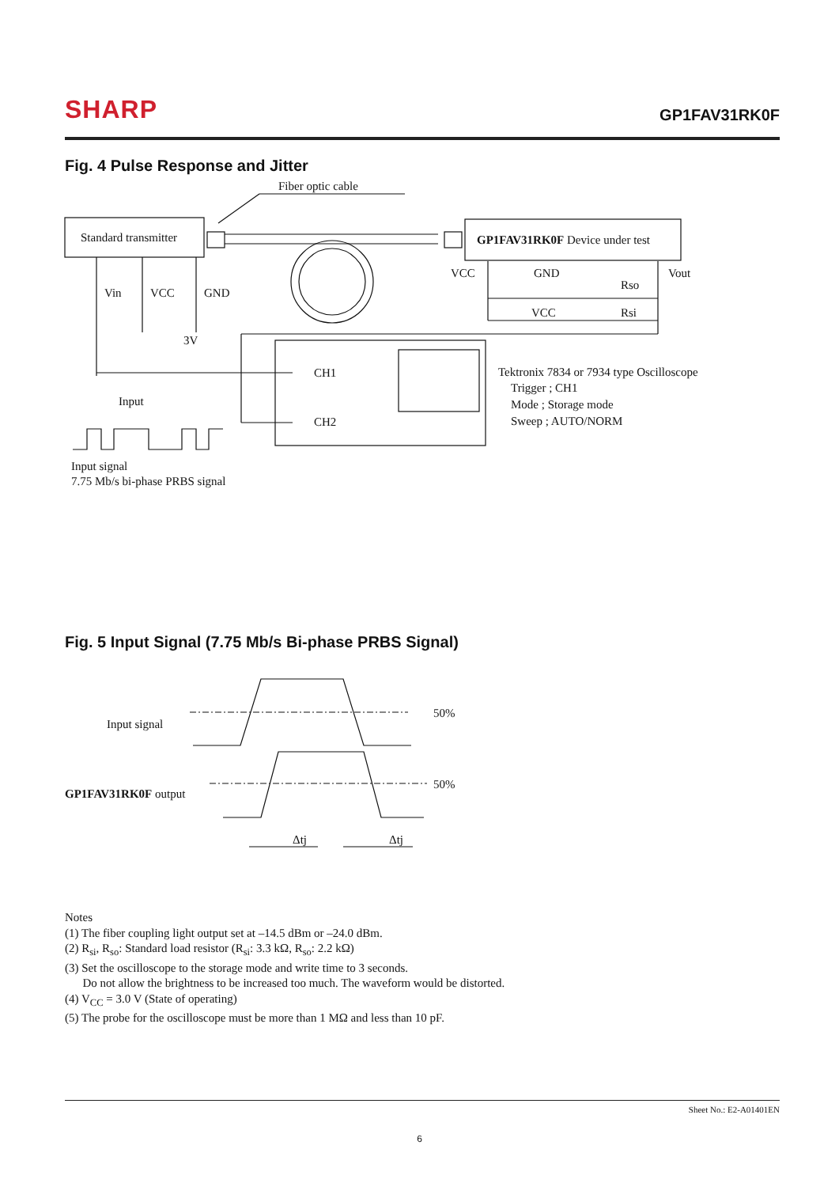SHARP
GP1FAV31RK0F
Fig. 4 Pulse Response and Jitter
Fiber optic cable
Standard transmitter
GP1FAV31RK0F Device under test
Vin
VCC
GND
3V
Input
CH1
CH2
VCC
GND
Vout
Rso
Rsi
VCC
Tektronix 7834 or 7934 type Oscilloscope
Trigger ; CH1
Mode ; Storage mode
Sweep ; AUTO/NORM
Input signal
7.75 Mb/s bi-phase PRBS signal
Fig. 5 Input Signal (7.75 Mb/s Bi-phase PRBS Signal)
50%
Input signal
50%
GP1FAV31RK0F output
Δtj
Δtj
Notes
(1) The fiber coupling light output set at –14.5 dBm or –24.0 dBm.
(2) R<sub>si</sub>, R<sub>so</sub>: Standard load resistor (R<sub>si</sub>: 3.3 kΩ, R<sub>so</sub>: 2.2 kΩ)
(3) Set the oscilloscope to the storage mode and write time to 3 seconds.
Do not allow the brightness to be increased too much. The waveform would be distorted.
(4) V<sub>CC</sub> = 3.0 V (State of operating)
(5) The probe for the oscilloscope must be more than 1 MΩ and less than 10 pF.
Sheet No.: E2-A01401EN
6